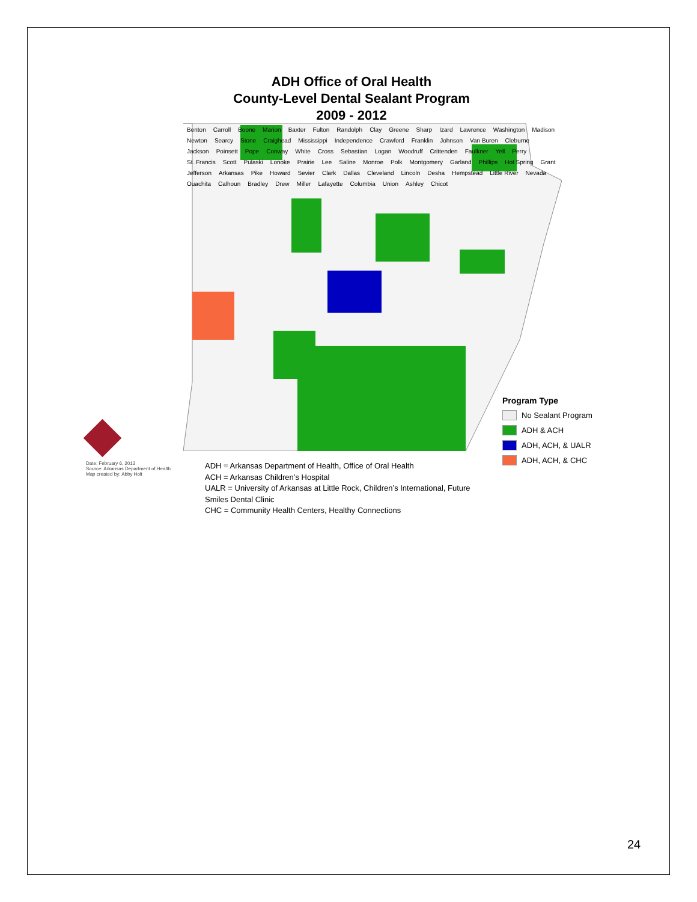ADH Office of Oral Health
County-Level Dental Sealant Program
2009 - 2012
Benton Carroll Boone Marion Baxter Fulton Randolph Clay Greene Sharp Izard Lawrence Washington Madison Newton Searcy Stone Craighead Mississippi Independence Crawford Franklin Johnson Van Buren Cleburne Jackson Poinsett Pope Conway White Cross Sebastian Logan Woodruff Crittenden Faulkner Yell Perry St. Francis Scott Pulaski Lonoke Prairie Lee Saline Monroe Polk Montgomery Garland Phillips Hot Spring Grant Jefferson Arkansas Pike Howard Sevier Clark Dallas Cleveland Lincoln Desha Hempstead Little River Nevada Ouachita Calhoun Bradley Drew Miller Lafayette Columbia Union Ashley Chicot
Program Type
No Sealant Program
ADH & ACH
ADH, ACH, & UALR
ADH, ACH, & CHC
Date: February 6, 2013
Source: Arkansas Department of Health
Map created by: Abby Holt
ADH = Arkansas Department of Health, Office of Oral Health
ACH = Arkansas Children’s Hospital
UALR = University of Arkansas at Little Rock, Children’s International, Future Smiles Dental Clinic
CHC = Community Health Centers, Healthy Connections
24